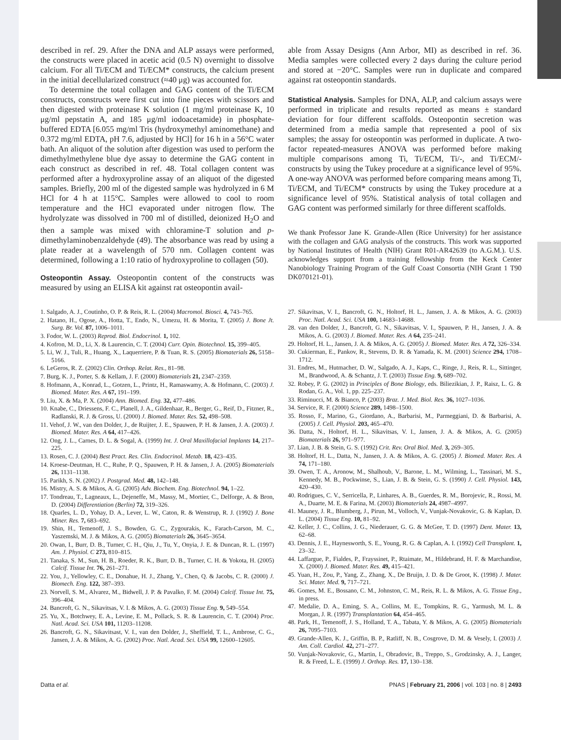described in ref. 29. After the DNA and ALP assays were performed, the constructs were placed in acetic acid (0.5 N) overnight to dissolve calcium. For all Ti/ECM and Ti/ECM* constructs, the calcium present in the initial decellularized construct (≈40 μg) was accounted for.
To determine the total collagen and GAG content of the Ti/ECM constructs, constructs were first cut into fine pieces with scissors and then digested with proteinase K solution (1 mg/ml proteinase K, 10 μg/ml pepstatin A, and 185 μg/ml iodoacetamide) in phosphate-buffered EDTA [6.055 mg/ml Tris (hydroxymethyl aminomethane) and 0.372 mg/ml EDTA, pH 7.6, adjusted by HCl] for 16 h in a 56°C water bath. An aliquot of the solution after digestion was used to perform the dimethylmethylene blue dye assay to determine the GAG content in each construct as described in ref. 48. Total collagen content was performed after a hydroxyproline assay of an aliquot of the digested samples. Briefly, 200 ml of the digested sample was hydrolyzed in 6 M HCl for 4 h at 115°C. Samples were allowed to cool to room temperature and the HCl evaporated under nitrogen flow. The hydrolyzate was dissolved in 700 ml of distilled, deionized H<sub>2</sub>O and then a sample was mixed with chloramine-T solution and p-dimethylaminobenzaldehyde (49). The absorbance was read by using a plate reader at a wavelength of 570 nm. Collagen content was determined, following a 1:10 ratio of hydroxyproline to collagen (50).
Osteopontin Assay.
Osteopontin content of the constructs was measured by using an ELISA kit against rat osteopontin avail-
able from Assay Designs (Ann Arbor, MI) as described in ref. 36. Media samples were collected every 2 days during the culture period and stored at −20°C. Samples were run in duplicate and compared against rat osteopontin standards.
Statistical Analysis.
Samples for DNA, ALP, and calcium assays were performed in triplicate and results reported as means ± standard deviation for four different scaffolds. Osteopontin secretion was determined from a media sample that represented a pool of six samples; the assay for osteopontin was performed in duplicate. A two-factor repeated-measures ANOVA was performed before making multiple comparisons among Ti, Ti/ECM, Ti/-, and Ti/ECM/- constructs by using the Tukey procedure at a significance level of 95%. A one-way ANOVA was performed before comparing means among Ti, Ti/ECM, and Ti/ECM* constructs by using the Tukey procedure at a significance level of 95%. Statistical analysis of total collagen and GAG content was performed similarly for three different scaffolds.
We thank Professor Jane K. Grande-Allen (Rice University) for her assistance with the collagen and GAG analysis of the constructs. This work was supported by National Institutes of Health (NIH) Grant R01-AR42639 (to A.G.M.). U.S. acknowledges support from a training fellowship from the Keck Center Nanobiology Training Program of the Gulf Coast Consortia (NIH Grant 1 T90 DK070121-01).
1. Salgado, A. J., Coutinho, O. P. & Reis, R. L. (2004) Macromol. Biosci. 4, 743–765.
2. Hatano, H., Ogose, A., Hotta, T., Endo, N., Umezu, H. & Morita, T. (2005) J. Bone Jt. Surg. Br. Vol. 87, 1006–1011.
3. Fodor, W. L. (2003) Reprod. Biol. Endocrinol. 1, 102.
4. Kofron, M. D., Li, X. & Laurencin, C. T. (2004) Curr. Opin. Biotechnol. 15, 399–405.
5. Li, W. J., Tuli, R., Huang, X., Laquerriere, P. & Tuan, R. S. (2005) Biomaterials 26, 5158–5166.
6. LeGeros, R. Z. (2002) Clin. Orthop. Relat. Res., 81–98.
7. Burg, K. J., Porter, S. & Kellam, J. F. (2000) Biomaterials 21, 2347–2359.
8. Hofmann, A., Konrad, L., Gotzen, L., Printz, H., Ramaswamy, A. & Hofmann, C. (2003) J. Biomed. Mater. Res. A 67, 191–199.
9. Liu, X. & Ma, P. X. (2004) Ann. Biomed. Eng. 32, 477–486.
10. Knabe, C., Driessens, F. C., Planell, J. A., Gildenhaar, R., Berger, G., Reif, D., Fitzner, R., Radlanski, R. J. & Gross, U. (2000) J. Biomed. Mater. Res. 52, 498–508.
11. Vehof, J. W., van den Dolder, J., de Ruijter, J. E., Spauwen, P. H. & Jansen, J. A. (2003) J. Biomed. Mater. Res. A 64, 417–426.
12. Ong, J. L., Carnes, D. L. & Sogal, A. (1999) Int. J. Oral Maxillofacial Implants 14, 217–225.
13. Rosen, C. J. (2004) Best Pract. Res. Clin. Endocrinol. Metab. 18, 423–435.
14. Kroese-Deutman, H. C., Ruhe, P. Q., Spauwen, P. H. & Jansen, J. A. (2005) Biomaterials 26, 1131–1138.
15. Parikh, S. N. (2002) J. Postgrad. Med. 48, 142–148.
16. Mistry, A. S. & Mikos, A. G. (2005) Adv. Biochem. Eng. Biotechnol. 94, 1–22.
17. Tondreau, T., Lagneaux, L., Dejeneffe, M., Massy, M., Mortier, C., Delforge, A. & Bron, D. (2004) Differentiation (Berlin) 72, 319–326.
18. Quarles, L. D., Yohay, D. A., Lever, L. W., Caton, R. & Wenstrup, R. J. (1992) J. Bone Miner. Res. 7, 683–692.
19. Shin, H., Temenoff, J. S., Bowden, G. C., Zygourakis, K., Farach-Carson, M. C., Yaszemski, M. J. & Mikos, A. G. (2005) Biomaterials 26, 3645–3654.
20. Owan, I., Burr, D. B., Turner, C. H., Qiu, J., Tu, Y., Onyia, J. E. & Duncan, R. L. (1997) Am. J. Physiol. C 273, 810–815.
21. Tanaka, S. M., Sun, H. B., Roeder, R. K., Burr, D. B., Turner, C. H. & Yokota, H. (2005) Calcif. Tissue Int. 76, 261–271.
22. You, J., Yellowley, C. E., Donahue, H. J., Zhang, Y., Chen, Q. & Jacobs, C. R. (2000) J. Biomech. Eng. 122, 387–393.
23. Norvell, S. M., Alvarez, M., Bidwell, J. P. & Pavalko, F. M. (2004) Calcif. Tissue Int. 75, 396–404.
24. Bancroft, G. N., Sikavitsas, V. I. & Mikos, A. G. (2003) Tissue Eng. 9, 549–554.
25. Yu, X., Botchwey, E. A., Levine, E. M., Pollack, S. R. & Laurencin, C. T. (2004) Proc. Natl. Acad. Sci. USA 101, 11203–11208.
26. Bancroft, G. N., Sikavitsast, V. I., van den Dolder, J., Sheffield, T. L., Ambrose, C. G., Jansen, J. A. & Mikos, A. G. (2002) Proc. Natl. Acad. Sci. USA 99, 12600–12605.
27. Sikavitsas, V. I., Bancroft, G. N., Holtorf, H. L., Jansen, J. A. & Mikos, A. G. (2003) Proc. Natl. Acad. Sci. USA 100, 14683–14688.
28. van den Dolder, J., Bancroft, G. N., Sikavitsas, V. I., Spauwen, P. H., Jansen, J. A. & Mikos, A. G. (2003) J. Biomed. Mater. Res. A 64, 235–241.
29. Holtorf, H. L., Jansen, J. A. & Mikos, A. G. (2005) J. Biomed. Mater. Res. A 72, 326–334.
30. Cukierman, E., Pankov, R., Stevens, D. R. & Yamada, K. M. (2001) Science 294, 1708–1712.
31. Endres, M., Hutmacher, D. W., Salgado, A. J., Kaps, C., Ringe, J., Reis, R. L., Sittinger, M., Brandwood, A. & Schantz, J. T. (2003) Tissue Eng. 9, 689–702.
32. Robey, P. G. (2002) in Principles of Bone Biology, eds. Biliezikian, J. P., Raisz, L. G. & Rodan, G. A., Vol. 1, pp. 225–237.
33. Riminucci, M. & Bianco, P. (2003) Braz. J. Med. Biol. Res. 36, 1027–1036.
34. Service, R. F. (2000) Science 289, 1498–1500.
35. Rosso, F., Marino, G., Giordano, A., Barbarisi, M., Parmeggiani, D. & Barbarisi, A. (2005) J. Cell. Physiol. 203, 465–470.
36. Datta, N., Holtorf, H. L., Sikavitsas, V. I., Jansen, J. A. & Mikos, A. G. (2005) Biomaterials 26, 971–977.
37. Lian, J. B. & Stein, G. S. (1992) Crit. Rev. Oral Biol. Med. 3, 269–305.
38. Holtorf, H. L., Datta, N., Jansen, J. A. & Mikos, A. G. (2005) J. Biomed. Mater. Res. A 74, 171–180.
39. Owen, T. A., Aronow, M., Shalhoub, V., Barone, L. M., Wilming, L., Tassinari, M. S., Kennedy, M. B., Pockwinse, S., Lian, J. B. & Stein, G. S. (1990) J. Cell. Physiol. 143, 420–430.
40. Rodrigues, C. V., Serricella, P., Linhares, A. B., Guerdes, R. M., Borojevic, R., Rossi, M. A., Duarte, M. E. & Farina, M. (2003) Biomaterials 24, 4987–4997.
41. Mauney, J. R., Blumberg, J., Pirun, M., Volloch, V., Vunjak-Novakovic, G. & Kaplan, D. L. (2004) Tissue Eng. 10, 81–92.
42. Keller, J. C., Collins, J. G., Niederauer, G. G. & McGee, T. D. (1997) Dent. Mater. 13, 62–68.
43. Dennis, J. E., Haynesworth, S. E., Young, R. G. & Caplan, A. I. (1992) Cell Transplant. 1, 23–32.
44. Laffargue, P., Fialdes, P., Frayssinet, P., Rtaimate, M., Hildebrand, H. F. & Marchandise, X. (2000) J. Biomed. Mater. Res. 49, 415–421.
45. Yuan, H., Zou, P., Yang, Z., Zhang, X., De Bruijn, J. D. & De Groot, K. (1998) J. Mater. Sci. Mater. Med. 9, 717–721.
46. Gomes, M. E., Bossano, C. M., Johnston, C. M., Reis, R. L. & Mikos, A. G. Tissue Eng., in press.
47. Medalie, D. A., Eming, S. A., Collins, M. E., Tompkins, R. G., Yarmush, M. L. & Morgan, J. R. (1997) Transplantation 64, 454–465.
48. Park, H., Temenoff, J. S., Holland, T. A., Tabata, Y. & Mikos, A. G. (2005) Biomaterials 26, 7095–7103.
49. Grande-Allen, K. J., Griffin, B. P., Ratliff, N. B., Cosgrove, D. M. & Vesely, I. (2003) J. Am. Coll. Cardiol. 42, 271–277.
50. Vunjak-Novakovic, G., Martin, I., Obradovic, B., Treppo, S., Grodzinsky, A. J., Langer, R. & Freed, L. E. (1999) J. Orthop. Res. 17, 130–138.
Datta et al. PNAS | February 21, 2006 | vol. 103 | no. 8 | 2493